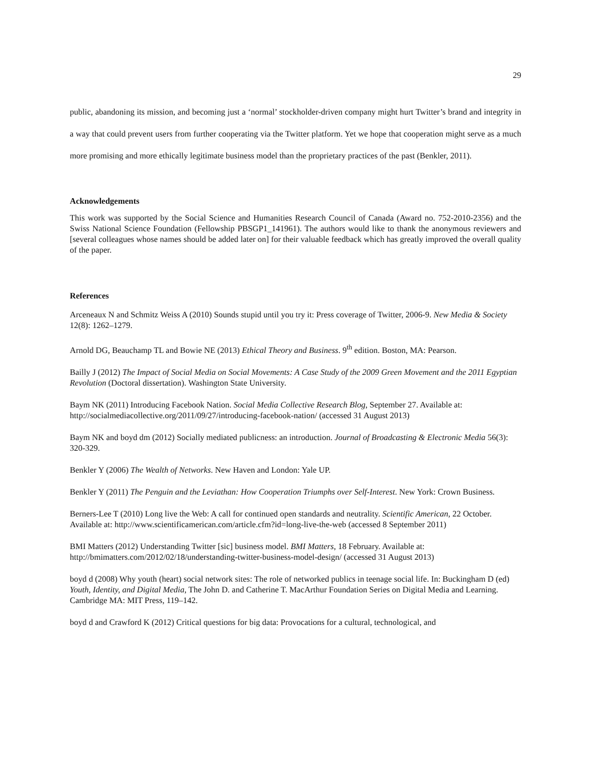29
public, abandoning its mission, and becoming just a ‘normal’ stockholder-driven company might hurt Twitter’s brand and integrity in a way that could prevent users from further cooperating via the Twitter platform. Yet we hope that cooperation might serve as a much more promising and more ethically legitimate business model than the proprietary practices of the past (Benkler, 2011).
Acknowledgements
This work was supported by the Social Science and Humanities Research Council of Canada (Award no. 752-2010-2356) and the Swiss National Science Foundation (Fellowship PBSGP1_141961). The authors would like to thank the anonymous reviewers and [several colleagues whose names should be added later on] for their valuable feedback which has greatly improved the overall quality of the paper.
References
Arceneaux N and Schmitz Weiss A (2010) Sounds stupid until you try it: Press coverage of Twitter, 2006-9. New Media & Society 12(8): 1262–1279.
Arnold DG, Beauchamp TL and Bowie NE (2013) Ethical Theory and Business. 9<sup>th</sup> edition. Boston, MA: Pearson.
Bailly J (2012) The Impact of Social Media on Social Movements: A Case Study of the 2009 Green Movement and the 2011 Egyptian Revolution (Doctoral dissertation). Washington State University.
Baym NK (2011) Introducing Facebook Nation. Social Media Collective Research Blog, September 27. Available at: http://socialmediacollective.org/2011/09/27/introducing-facebook-nation/ (accessed 31 August 2013)
Baym NK and boyd dm (2012) Socially mediated publicness: an introduction. Journal of Broadcasting & Electronic Media 56(3): 320-329.
Benkler Y (2006) The Wealth of Networks. New Haven and London: Yale UP.
Benkler Y (2011) The Penguin and the Leviathan: How Cooperation Triumphs over Self-Interest. New York: Crown Business.
Berners-Lee T (2010) Long live the Web: A call for continued open standards and neutrality. Scientific American, 22 October. Available at: http://www.scientificamerican.com/article.cfm?id=long-live-the-web (accessed 8 September 2011)
BMI Matters (2012) Understanding Twitter [sic] business model. BMI Matters, 18 February. Available at: http://bmimatters.com/2012/02/18/understanding-twitter-business-model-design/ (accessed 31 August 2013)
boyd d (2008) Why youth (heart) social network sites: The role of networked publics in teenage social life. In: Buckingham D (ed) Youth, Identity, and Digital Media, The John D. and Catherine T. MacArthur Foundation Series on Digital Media and Learning. Cambridge MA: MIT Press, 119–142.
boyd d and Crawford K (2012) Critical questions for big data: Provocations for a cultural, technological, and